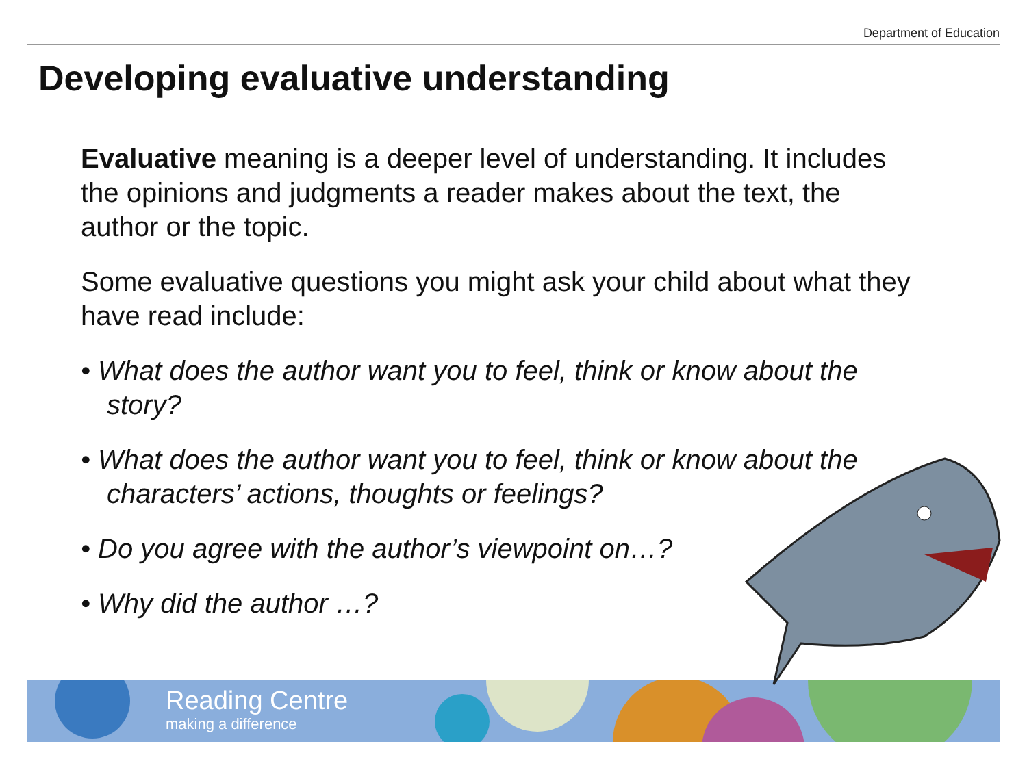Department of Education
Developing evaluative understanding
Evaluative meaning is a deeper level of understanding. It includes the opinions and judgments a reader makes about the text, the author or the topic.
Some evaluative questions you might ask your child about what they have read include:
• What does the author want you to feel, think or know about the story?
• What does the author want you to feel, think or know about the characters’ actions, thoughts or feelings?
• Do you agree with the author’s viewpoint on…?
• Why did the author …?
Reading Centre
making a difference